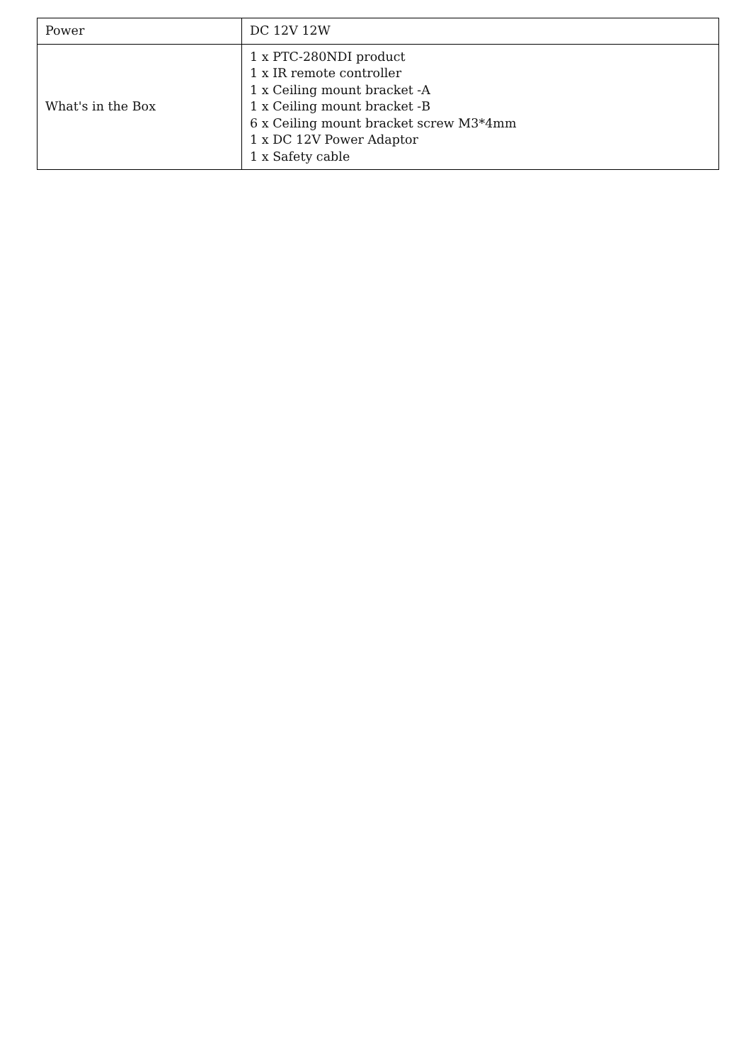| Power | DC 12V 12W |
| What's in the Box | 1 x PTC-280NDI product 1 x IR remote controller 1 x Ceiling mount bracket -A 1 x Ceiling mount bracket -B 6 x Ceiling mount bracket screw M3*4mm 1 x DC 12V Power Adaptor 1 x Safety cable |